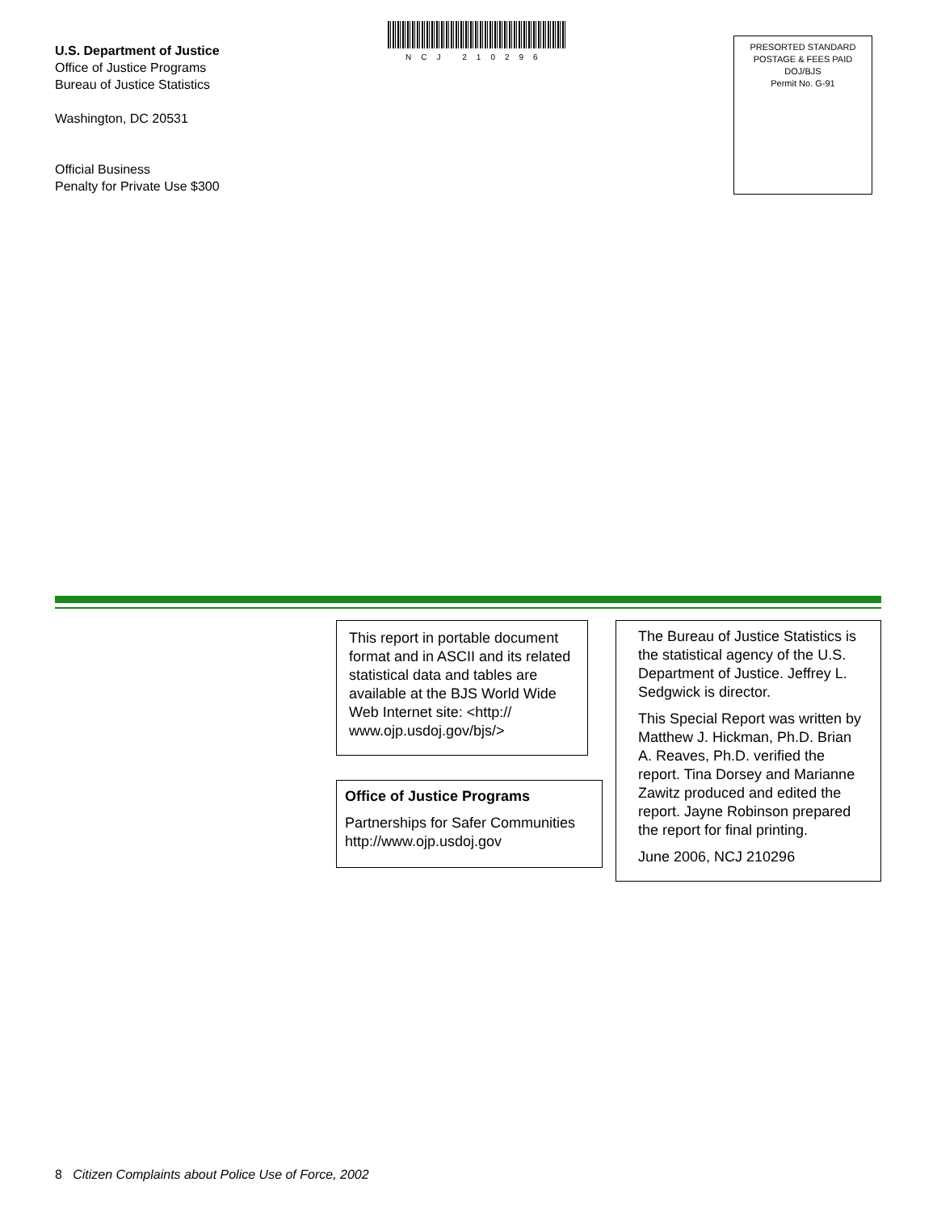U.S. Department of Justice
Office of Justice Programs
Bureau of Justice Statistics
Washington, DC 20531
Official Business
Penalty for Private Use $300
NCJ 210296
PRESORTED STANDARD
POSTAGE & FEES PAID
DOJ/BJS
Permit No. G-91
This report in portable document format and in ASCII and its related statistical data and tables are available at the BJS World Wide Web Internet site: <http:// www.ojp.usdoj.gov/bjs/>
Office of Justice Programs
Partnerships for Safer Communities
http://www.ojp.usdoj.gov
The Bureau of Justice Statistics is the statistical agency of the U.S. Department of Justice. Jeffrey L. Sedgwick is director.
This Special Report was written by Matthew J. Hickman, Ph.D. Brian A. Reaves, Ph.D. verified the report. Tina Dorsey and Marianne Zawitz produced and edited the report. Jayne Robinson prepared the report for final printing.
June 2006, NCJ 210296
8 Citizen Complaints about Police Use of Force, 2002